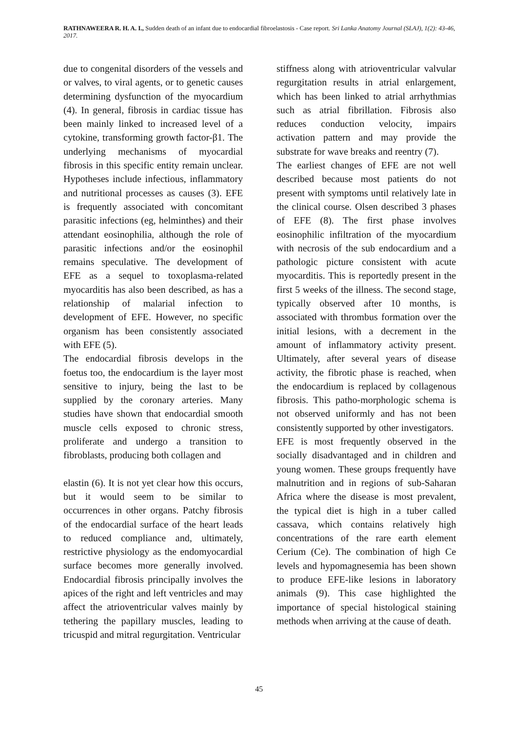RATHNAWEERA R. H. A. I., Sudden death of an infant due to endocardial fibroelastosis - Case report. Sri Lanka Anatomy Journal (SLAJ), 1(2): 43-46, 2017.
due to congenital disorders of the vessels and or valves, to viral agents, or to genetic causes determining dysfunction of the myocardium (4). In general, fibrosis in cardiac tissue has been mainly linked to increased level of a cytokine, transforming growth factor-β1. The underlying mechanisms of myocardial fibrosis in this specific entity remain unclear. Hypotheses include infectious, inflammatory and nutritional processes as causes (3). EFE is frequently associated with concomitant parasitic infections (eg, helminthes) and their attendant eosinophilia, although the role of parasitic infections and/or the eosinophil remains speculative. The development of EFE as a sequel to toxoplasma-related myocarditis has also been described, as has a relationship of malarial infection to development of EFE. However, no specific organism has been consistently associated with EFE (5).
The endocardial fibrosis develops in the foetus too, the endocardium is the layer most sensitive to injury, being the last to be supplied by the coronary arteries. Many studies have shown that endocardial smooth muscle cells exposed to chronic stress, proliferate and undergo a transition to fibroblasts, producing both collagen and
elastin (6). It is not yet clear how this occurs, but it would seem to be similar to occurrences in other organs. Patchy fibrosis of the endocardial surface of the heart leads to reduced compliance and, ultimately, restrictive physiology as the endomyocardial surface becomes more generally involved. Endocardial fibrosis principally involves the apices of the right and left ventricles and may affect the atrioventricular valves mainly by tethering the papillary muscles, leading to tricuspid and mitral regurgitation. Ventricular
stiffness along with atrioventricular valvular regurgitation results in atrial enlargement, which has been linked to atrial arrhythmias such as atrial fibrillation. Fibrosis also reduces conduction velocity, impairs activation pattern and may provide the substrate for wave breaks and reentry (7).
The earliest changes of EFE are not well described because most patients do not present with symptoms until relatively late in the clinical course. Olsen described 3 phases of EFE (8). The first phase involves eosinophilic infiltration of the myocardium with necrosis of the sub endocardium and a pathologic picture consistent with acute myocarditis. This is reportedly present in the first 5 weeks of the illness. The second stage, typically observed after 10 months, is associated with thrombus formation over the initial lesions, with a decrement in the amount of inflammatory activity present. Ultimately, after several years of disease activity, the fibrotic phase is reached, when the endocardium is replaced by collagenous fibrosis. This patho-morphologic schema is not observed uniformly and has not been consistently supported by other investigators.
EFE is most frequently observed in the socially disadvantaged and in children and young women. These groups frequently have malnutrition and in regions of sub-Saharan Africa where the disease is most prevalent, the typical diet is high in a tuber called cassava, which contains relatively high concentrations of the rare earth element Cerium (Ce). The combination of high Ce levels and hypomagnesemia has been shown to produce EFE-like lesions in laboratory animals (9). This case highlighted the importance of special histological staining methods when arriving at the cause of death.
45